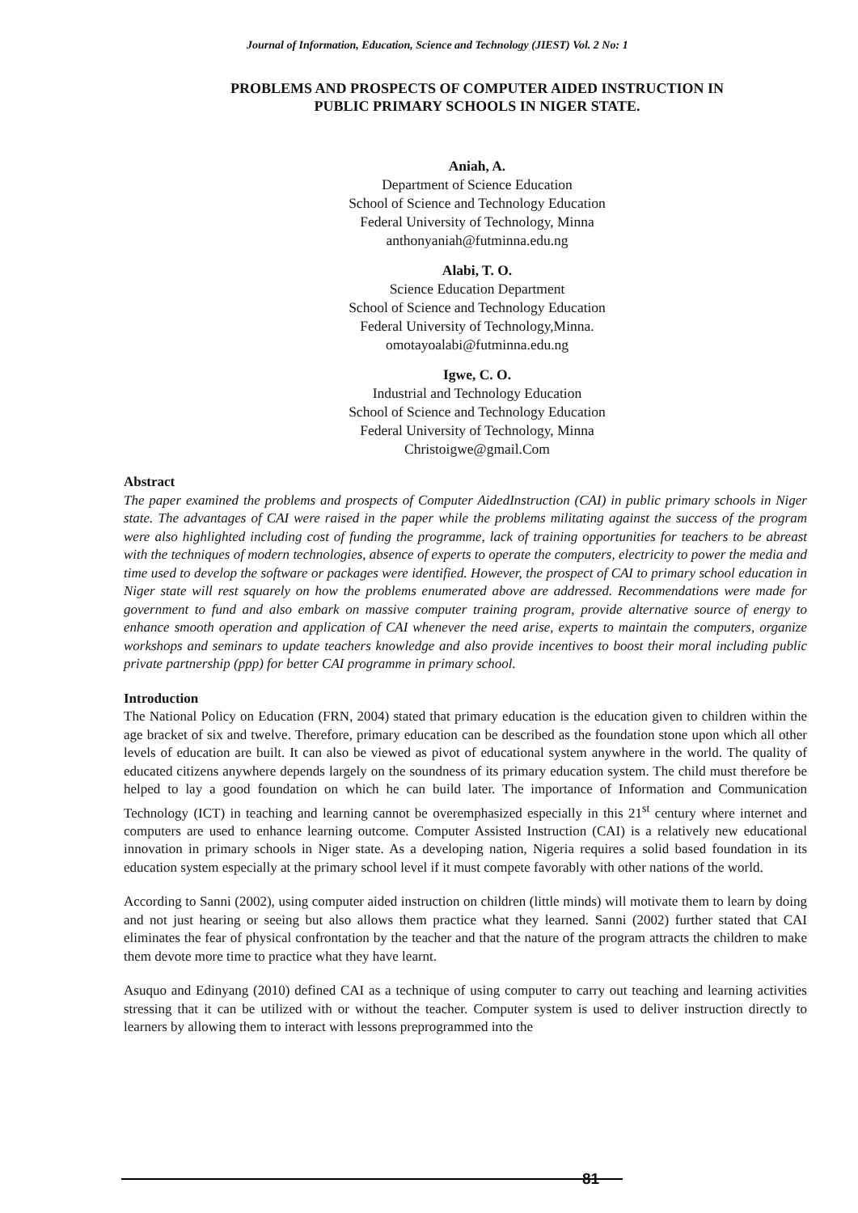Journal of Information, Education, Science and Technology (JIEST) Vol. 2 No: 1
PROBLEMS AND PROSPECTS OF COMPUTER AIDED INSTRUCTION IN
PUBLIC PRIMARY SCHOOLS IN NIGER STATE.
Aniah, A.
Department of Science Education
School of Science and Technology Education
Federal University of Technology, Minna
anthonyaniah@futminna.edu.ng
Alabi, T. O.
Science Education Department
School of Science and Technology Education
Federal University of Technology,Minna.
omotayoalabi@futminna.edu.ng
Igwe, C. O.
Industrial and Technology Education
School of Science and Technology Education
Federal University of Technology, Minna
Christoigwe@gmail.Com
Abstract
The paper examined the problems and prospects of Computer AidedInstruction (CAI) in public primary schools in Niger state. The advantages of CAI were raised in the paper while the problems militating against the success of the program were also highlighted including cost of funding the programme, lack of training opportunities for teachers to be abreast with the techniques of modern technologies, absence of experts to operate the computers, electricity to power the media and time used to develop the software or packages were identified. However, the prospect of CAI to primary school education in Niger state will rest squarely on how the problems enumerated above are addressed. Recommendations were made for government to fund and also embark on massive computer training program, provide alternative source of energy to enhance smooth operation and application of CAI whenever the need arise, experts to maintain the computers, organize workshops and seminars to update teachers knowledge and also provide incentives to boost their moral including public private partnership (ppp) for better CAI programme in primary school.
Introduction
The National Policy on Education (FRN, 2004) stated that primary education is the education given to children within the age bracket of six and twelve. Therefore, primary education can be described as the foundation stone upon which all other levels of education are built. It can also be viewed as pivot of educational system anywhere in the world. The quality of educated citizens anywhere depends largely on the soundness of its primary education system. The child must therefore be helped to lay a good foundation on which he can build later. The importance of Information and Communication Technology (ICT) in teaching and learning cannot be overemphasized especially in this 21<sup>st</sup> century where internet and computers are used to enhance learning outcome. Computer Assisted Instruction (CAI) is a relatively new educational innovation in primary schools in Niger state. As a developing nation, Nigeria requires a solid based foundation in its education system especially at the primary school level if it must compete favorably with other nations of the world.
According to Sanni (2002), using computer aided instruction on children (little minds) will motivate them to learn by doing and not just hearing or seeing but also allows them practice what they learned. Sanni (2002) further stated that CAI eliminates the fear of physical confrontation by the teacher and that the nature of the program attracts the children to make them devote more time to practice what they have learnt.
Asuquo and Edinyang (2010) defined CAI as a technique of using computer to carry out teaching and learning activities stressing that it can be utilized with or without the teacher. Computer system is used to deliver instruction directly to learners by allowing them to interact with lessons preprogrammed into the
81